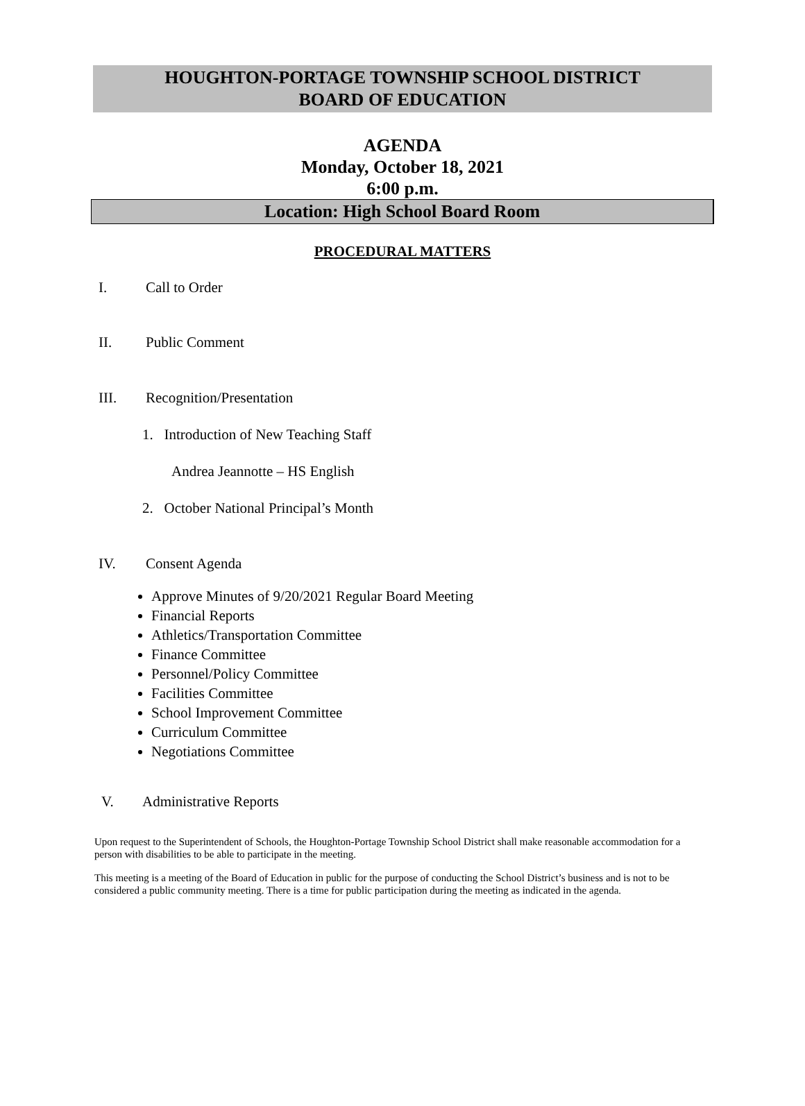HOUGHTON-PORTAGE TOWNSHIP SCHOOL DISTRICT
BOARD OF EDUCATION
AGENDA
Monday, October 18, 2021
6:00 p.m.
Location: High School Board Room
PROCEDURAL MATTERS
I. Call to Order
II. Public Comment
III. Recognition/Presentation
1. Introduction of New Teaching Staff
Andrea Jeannotte – HS English
2. October National Principal’s Month
IV. Consent Agenda
Approve Minutes of 9/20/2021 Regular Board Meeting
Financial Reports
Athletics/Transportation Committee
Finance Committee
Personnel/Policy Committee
Facilities Committee
School Improvement Committee
Curriculum Committee
Negotiations Committee
V. Administrative Reports
Upon request to the Superintendent of Schools, the Houghton-Portage Township School District shall make reasonable accommodation for a person with disabilities to be able to participate in the meeting.
This meeting is a meeting of the Board of Education in public for the purpose of conducting the School District’s business and is not to be considered a public community meeting. There is a time for public participation during the meeting as indicated in the agenda.